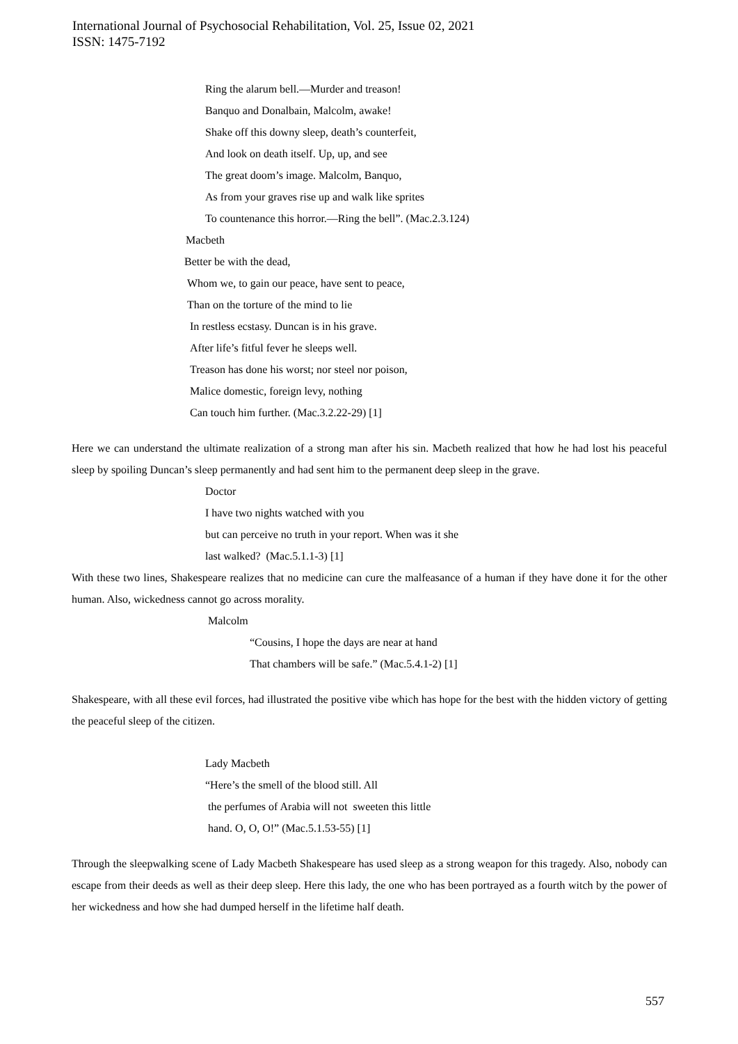International Journal of Psychosocial Rehabilitation, Vol. 25, Issue 02, 2021
ISSN: 1475-7192
Ring the alarum bell.—Murder and treason!
Banquo and Donalbain, Malcolm, awake!
Shake off this downy sleep, death’s counterfeit,
And look on death itself. Up, up, and see
The great doom’s image. Malcolm, Banquo,
As from your graves rise up and walk like sprites
To countenance this horror.—Ring the bell”. (Mac.2.3.124)
Macbeth
Better be with the dead,
Whom we, to gain our peace, have sent to peace,
Than on the torture of the mind to lie
In restless ecstasy. Duncan is in his grave.
After life’s fitful fever he sleeps well.
Treason has done his worst; nor steel nor poison,
Malice domestic, foreign levy, nothing
Can touch him further. (Mac.3.2.22-29) [1]
Here we can understand the ultimate realization of a strong man after his sin. Macbeth realized that how he had lost his peaceful sleep by spoiling Duncan’s sleep permanently and had sent him to the permanent deep sleep in the grave.
Doctor
I have two nights watched with you
but can perceive no truth in your report. When was it she
last walked? (Mac.5.1.1-3) [1]
With these two lines, Shakespeare realizes that no medicine can cure the malfeasance of a human if they have done it for the other human. Also, wickedness cannot go across morality.
Malcolm
“Cousins, I hope the days are near at hand
That chambers will be safe.” (Mac.5.4.1-2) [1]
Shakespeare, with all these evil forces, had illustrated the positive vibe which has hope for the best with the hidden victory of getting the peaceful sleep of the citizen.
Lady Macbeth
“Here’s the smell of the blood still. All
the perfumes of Arabia will not sweeten this little
hand. O, O, O!” (Mac.5.1.53-55) [1]
Through the sleepwalking scene of Lady Macbeth Shakespeare has used sleep as a strong weapon for this tragedy. Also, nobody can escape from their deeds as well as their deep sleep. Here this lady, the one who has been portrayed as a fourth witch by the power of her wickedness and how she had dumped herself in the lifetime half death.
557